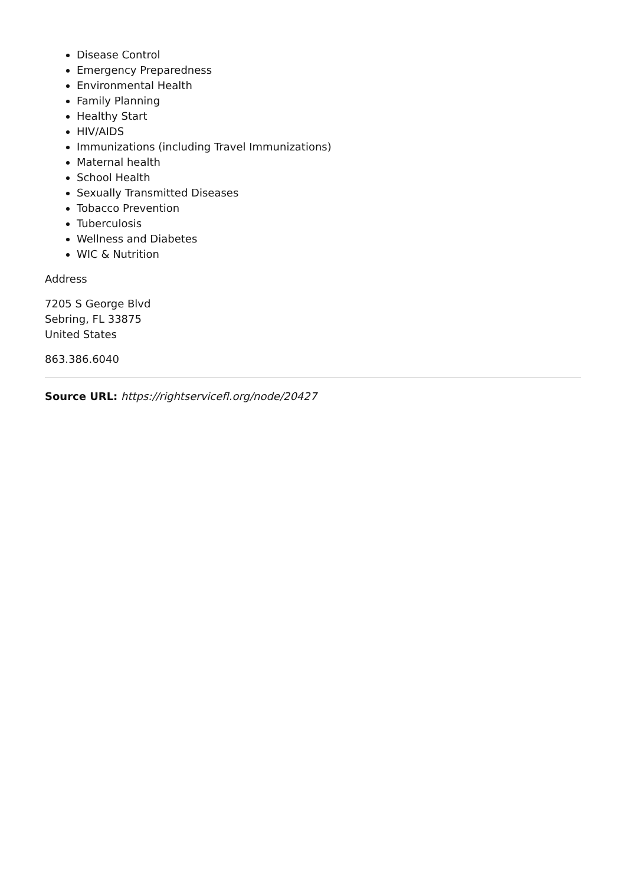Disease Control
Emergency Preparedness
Environmental Health
Family Planning
Healthy Start
HIV/AIDS
Immunizations (including Travel Immunizations)
Maternal health
School Health
Sexually Transmitted Diseases
Tobacco Prevention
Tuberculosis
Wellness and Diabetes
WIC & Nutrition
Address
7205 S George Blvd
Sebring, FL 33875
United States
863.386.6040
Source URL: https://rightservicefl.org/node/20427